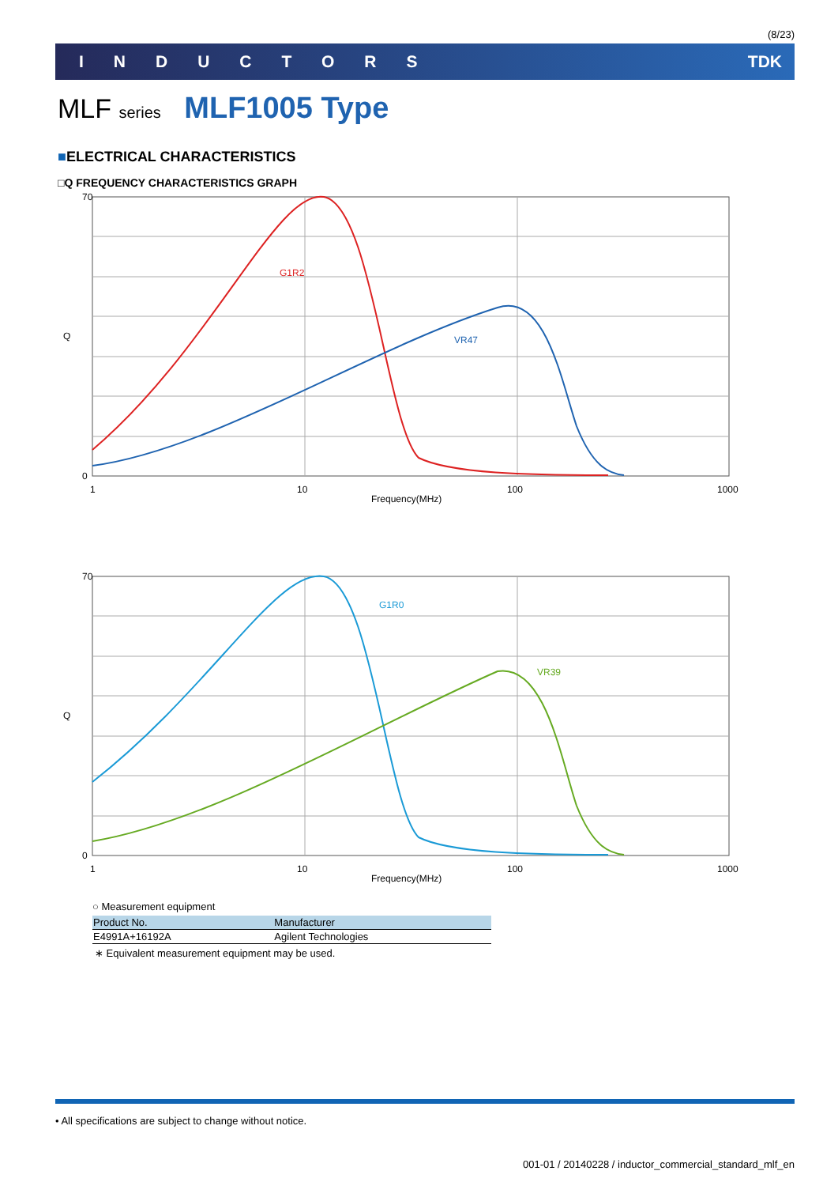(8/23)
INDUCTORS TDK
MLF series MLF1005 Type
■ELECTRICAL CHARACTERISTICS
□Q FREQUENCY CHARACTERISTICS GRAPH
70
0
1
10
100
1000
Frequency(MHz)
Q
G1R2
VR47
70
0
1
10
100
1000
Frequency(MHz)
Q
G1R0
VR39
○ Measurement equipment
| Product No. | Manufacturer |
| --- | --- |
| E4991A+16192A | Agilent Technologies |
∗ Equivalent measurement equipment may be used.
• All specifications are subject to change without notice.
001-01 / 20140228 / inductor_commercial_standard_mlf_en